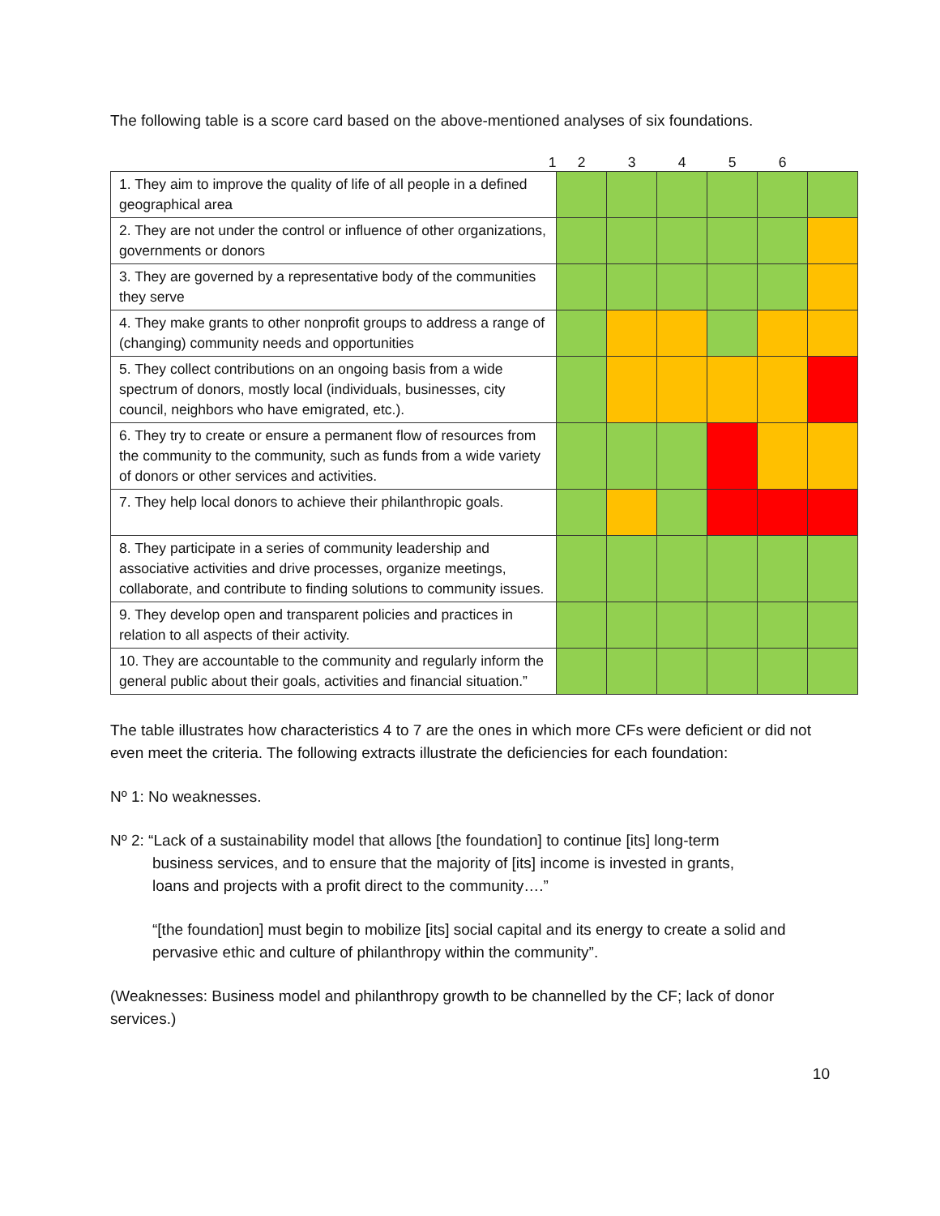The following table is a score card based on the above-mentioned analyses of six foundations.
| 1 | 2 | 3 | 4 | 5 | 6 | |
| --- | --- | --- | --- | --- | --- | --- |
| 1. They aim to improve the quality of life of all people in a defined geographical area | | | | | | |
| 2. They are not under the control or influence of other organizations, governments or donors | | | | | | |
| 3. They are governed by a representative body of the communities they serve | | | | | | |
| 4. They make grants to other nonprofit groups to address a range of (changing) community needs and opportunities | | | | | | |
| 5. They collect contributions on an ongoing basis from a wide spectrum of donors, mostly local (individuals, businesses, city council, neighbors who have emigrated, etc.). | | | | | | |
| 6. They try to create or ensure a permanent flow of resources from the community to the community, such as funds from a wide variety of donors or other services and activities. | | | | | | |
| 7. They help local donors to achieve their philanthropic goals. | | | | | | |
| 8. They participate in a series of community leadership and associative activities and drive processes, organize meetings, collaborate, and contribute to finding solutions to community issues. | | | | | | |
| 9. They develop open and transparent policies and practices in relation to all aspects of their activity. | | | | | | |
| 10. They are accountable to the community and regularly inform the general public about their goals, activities and financial situation.” | | | | | | |
The table illustrates how characteristics 4 to 7 are the ones in which more CFs were deficient or did not even meet the criteria. The following extracts illustrate the deficiencies for each foundation:
Nº 1: No weaknesses.
Nº 2: “Lack of a sustainability model that allows [the foundation] to continue [its] long-term
business services, and to ensure that the majority of [its] income is invested in grants,
loans and projects with a profit direct to the community….”
“[the foundation] must begin to mobilize [its] social capital and its energy to create a solid and pervasive ethic and culture of philanthropy within the community”.
(Weaknesses: Business model and philanthropy growth to be channelled by the CF; lack of donor services.)
10